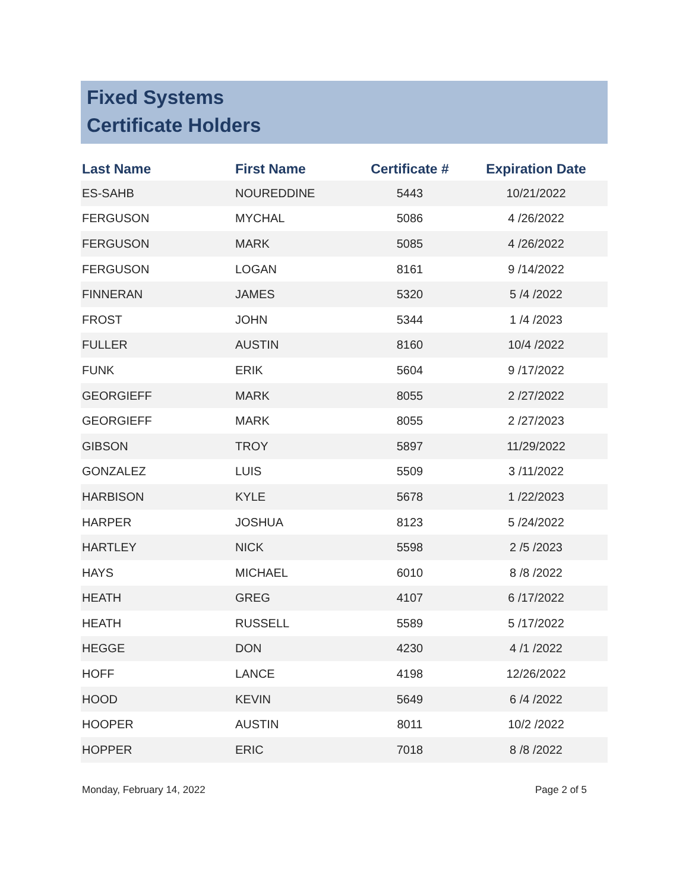Fixed Systems
Certificate Holders
| Last Name | First Name | Certificate # | Expiration Date |
| --- | --- | --- | --- |
| ES-SAHB | NOUREDDINE | 5443 | 10/21/2022 |
| FERGUSON | MYCHAL | 5086 | 4 /26/2022 |
| FERGUSON | MARK | 5085 | 4 /26/2022 |
| FERGUSON | LOGAN | 8161 | 9 /14/2022 |
| FINNERAN | JAMES | 5320 | 5 /4 /2022 |
| FROST | JOHN | 5344 | 1 /4 /2023 |
| FULLER | AUSTIN | 8160 | 10/4 /2022 |
| FUNK | ERIK | 5604 | 9 /17/2022 |
| GEORGIEFF | MARK | 8055 | 2 /27/2022 |
| GEORGIEFF | MARK | 8055 | 2 /27/2023 |
| GIBSON | TROY | 5897 | 11/29/2022 |
| GONZALEZ | LUIS | 5509 | 3 /11/2022 |
| HARBISON | KYLE | 5678 | 1 /22/2023 |
| HARPER | JOSHUA | 8123 | 5 /24/2022 |
| HARTLEY | NICK | 5598 | 2 /5 /2023 |
| HAYS | MICHAEL | 6010 | 8 /8 /2022 |
| HEATH | GREG | 4107 | 6 /17/2022 |
| HEATH | RUSSELL | 5589 | 5 /17/2022 |
| HEGGE | DON | 4230 | 4 /1 /2022 |
| HOFF | LANCE | 4198 | 12/26/2022 |
| HOOD | KEVIN | 5649 | 6 /4 /2022 |
| HOOPER | AUSTIN | 8011 | 10/2 /2022 |
| HOPPER | ERIC | 7018 | 8 /8 /2022 |
Monday, February 14, 2022 Page 2 of 5